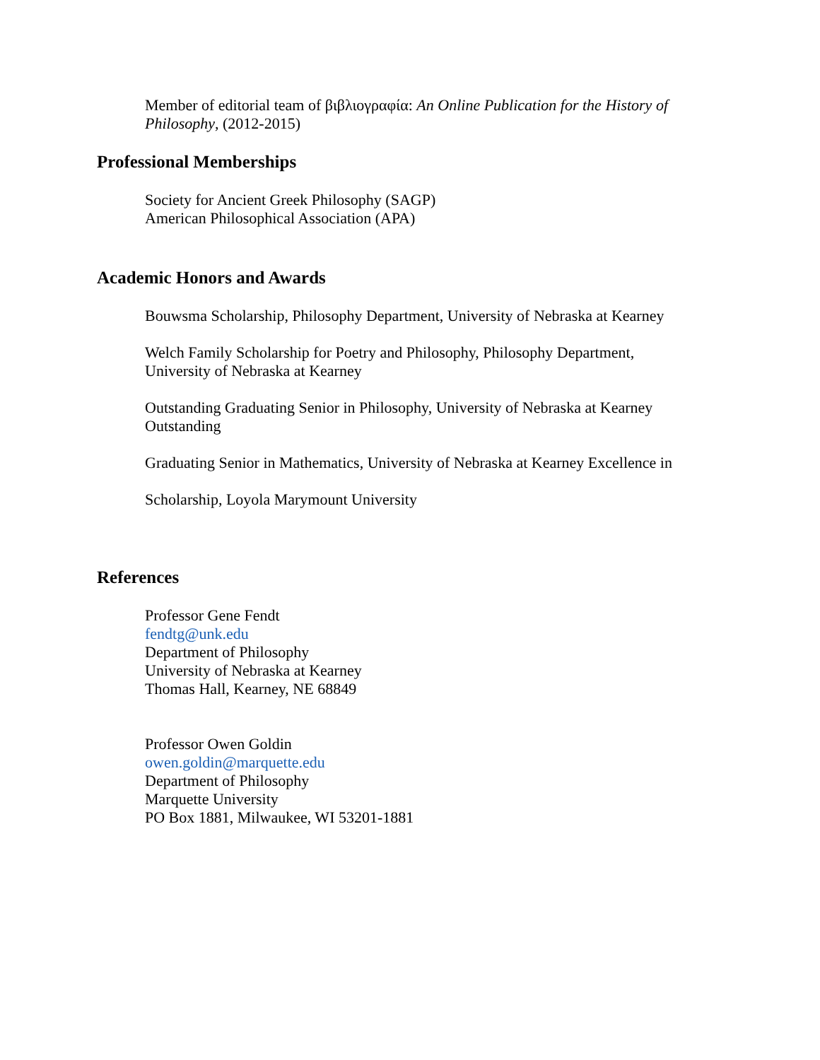Member of editorial team of βιβλιογραφία: An Online Publication for the History of Philosophy, (2012-2015)
Professional Memberships
Society for Ancient Greek Philosophy (SAGP)
American Philosophical Association (APA)
Academic Honors and Awards
Bouwsma Scholarship, Philosophy Department, University of Nebraska at Kearney
Welch Family Scholarship for Poetry and Philosophy, Philosophy Department, University of Nebraska at Kearney
Outstanding Graduating Senior in Philosophy, University of Nebraska at Kearney Outstanding
Graduating Senior in Mathematics, University of Nebraska at Kearney Excellence in
Scholarship, Loyola Marymount University
References
Professor Gene Fendt
fendtg@unk.edu
Department of Philosophy
University of Nebraska at Kearney
Thomas Hall, Kearney, NE 68849
Professor Owen Goldin
owen.goldin@marquette.edu
Department of Philosophy
Marquette University
PO Box 1881, Milwaukee, WI 53201-1881